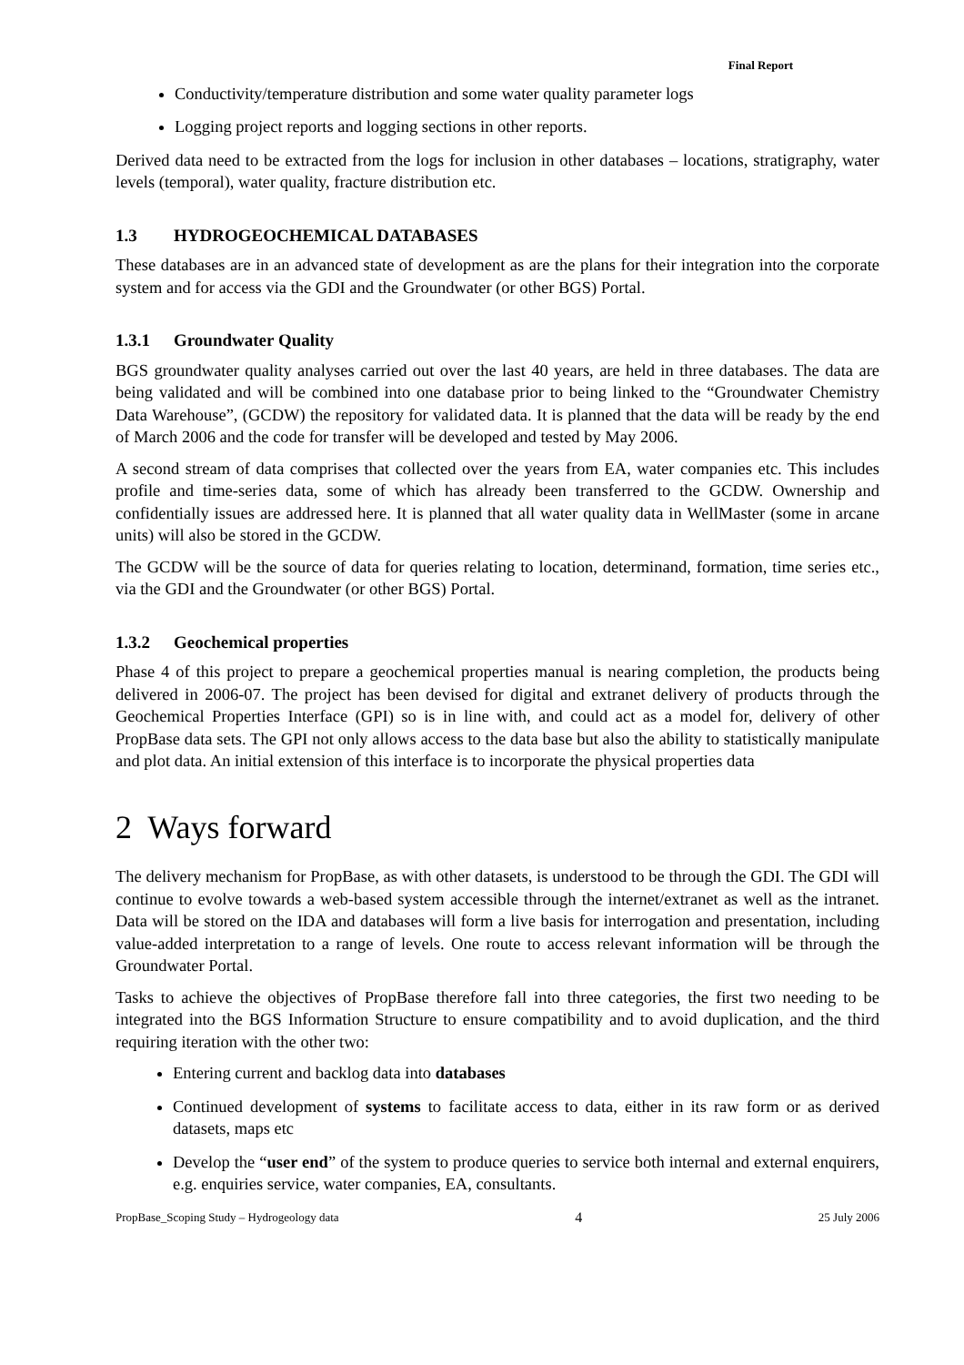Final Report
Conductivity/temperature distribution and some water quality parameter logs
Logging project reports and logging sections in other reports.
Derived data need to be extracted from the logs for inclusion in other databases – locations, stratigraphy, water levels (temporal), water quality, fracture distribution etc.
1.3 HYDROGEOCHEMICAL DATABASES
These databases are in an advanced state of development as are the plans for their integration into the corporate system and for access via the GDI and the Groundwater (or other BGS) Portal.
1.3.1 Groundwater Quality
BGS groundwater quality analyses carried out over the last 40 years, are held in three databases. The data are being validated and will be combined into one database prior to being linked to the “Groundwater Chemistry Data Warehouse”, (GCDW) the repository for validated data. It is planned that the data will be ready by the end of March 2006 and the code for transfer will be developed and tested by May 2006.
A second stream of data comprises that collected over the years from EA, water companies etc. This includes profile and time-series data, some of which has already been transferred to the GCDW. Ownership and confidentially issues are addressed here. It is planned that all water quality data in WellMaster (some in arcane units) will also be stored in the GCDW.
The GCDW will be the source of data for queries relating to location, determinand, formation, time series etc., via the GDI and the Groundwater (or other BGS) Portal.
1.3.2 Geochemical properties
Phase 4 of this project to prepare a geochemical properties manual is nearing completion, the products being delivered in 2006-07. The project has been devised for digital and extranet delivery of products through the Geochemical Properties Interface (GPI) so is in line with, and could act as a model for, delivery of other PropBase data sets. The GPI not only allows access to the data base but also the ability to statistically manipulate and plot data. An initial extension of this interface is to incorporate the physical properties data
2 Ways forward
The delivery mechanism for PropBase, as with other datasets, is understood to be through the GDI. The GDI will continue to evolve towards a web-based system accessible through the internet/extranet as well as the intranet. Data will be stored on the IDA and databases will form a live basis for interrogation and presentation, including value-added interpretation to a range of levels. One route to access relevant information will be through the Groundwater Portal.
Tasks to achieve the objectives of PropBase therefore fall into three categories, the first two needing to be integrated into the BGS Information Structure to ensure compatibility and to avoid duplication, and the third requiring iteration with the other two:
Entering current and backlog data into databases
Continued development of systems to facilitate access to data, either in its raw form or as derived datasets, maps etc
Develop the “user end” of the system to produce queries to service both internal and external enquirers, e.g. enquiries service, water companies, EA, consultants.
PropBase_Scoping Study – Hydrogeology data 4 25 July 2006